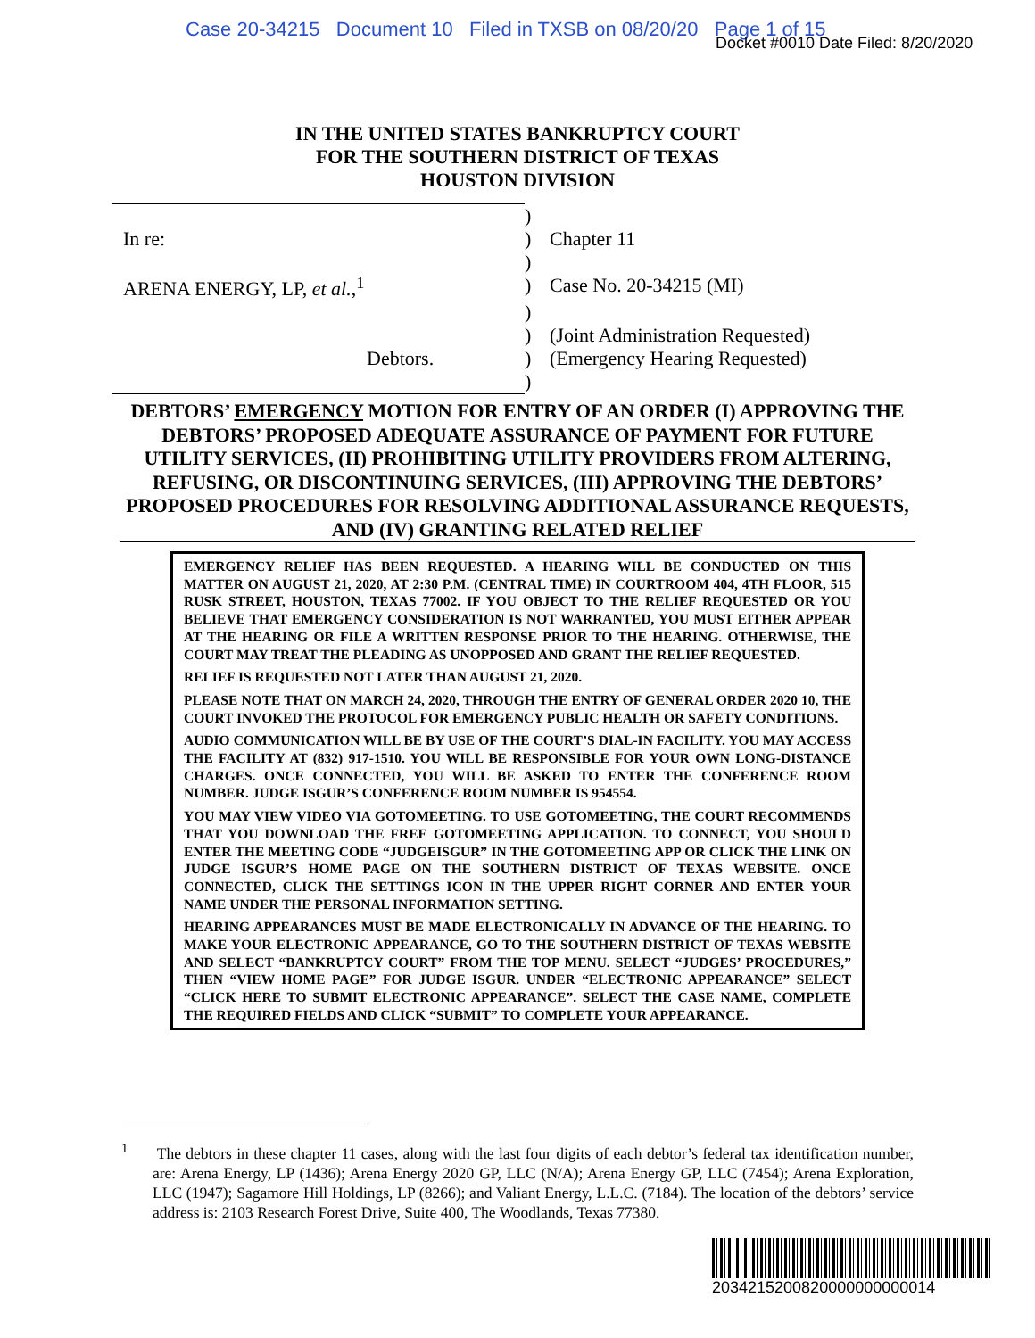Case 20-34215 Document 10 Filed in TXSB on 08/20/20 Page 1 of 15
Docket #0010 Date Filed: 8/20/2020
IN THE UNITED STATES BANKRUPTCY COURT
FOR THE SOUTHERN DISTRICT OF TEXAS
HOUSTON DIVISION
| | ) | |
| In re: | ) | Chapter 11 |
| | ) | |
| ARENA ENERGY, LP, et al. ,<sup>1</sup> | ) | Case No. 20-34215 (MI) |
| | ) | |
| | ) | (Joint Administration Requested) |
| Debtors. | ) | (Emergency Hearing Requested) |
| | ) | |
DEBTORS’ EMERGENCY MOTION FOR ENTRY OF AN ORDER (I) APPROVING THE DEBTORS’ PROPOSED ADEQUATE ASSURANCE OF PAYMENT FOR FUTURE UTILITY SERVICES, (II) PROHIBITING UTILITY PROVIDERS FROM ALTERING, REFUSING, OR DISCONTINUING SERVICES, (III) APPROVING THE DEBTORS’ PROPOSED PROCEDURES FOR RESOLVING ADDITIONAL ASSURANCE REQUESTS, AND (IV) GRANTING RELATED RELIEF
EMERGENCY RELIEF HAS BEEN REQUESTED. A HEARING WILL BE CONDUCTED ON THIS MATTER ON AUGUST 21, 2020, AT 2:30 P.M. (CENTRAL TIME) IN COURTROOM 404, 4TH FLOOR, 515 RUSK STREET, HOUSTON, TEXAS 77002. IF YOU OBJECT TO THE RELIEF REQUESTED OR YOU BELIEVE THAT EMERGENCY CONSIDERATION IS NOT WARRANTED, YOU MUST EITHER APPEAR AT THE HEARING OR FILE A WRITTEN RESPONSE PRIOR TO THE HEARING. OTHERWISE, THE COURT MAY TREAT THE PLEADING AS UNOPPOSED AND GRANT THE RELIEF REQUESTED.
RELIEF IS REQUESTED NOT LATER THAN AUGUST 21, 2020.
PLEASE NOTE THAT ON MARCH 24, 2020, THROUGH THE ENTRY OF GENERAL ORDER 2020 10, THE COURT INVOKED THE PROTOCOL FOR EMERGENCY PUBLIC HEALTH OR SAFETY CONDITIONS.
AUDIO COMMUNICATION WILL BE BY USE OF THE COURT’S DIAL-IN FACILITY. YOU MAY ACCESS THE FACILITY AT (832) 917-1510. YOU WILL BE RESPONSIBLE FOR YOUR OWN LONG-DISTANCE CHARGES. ONCE CONNECTED, YOU WILL BE ASKED TO ENTER THE CONFERENCE ROOM NUMBER. JUDGE ISGUR’S CONFERENCE ROOM NUMBER IS 954554.
YOU MAY VIEW VIDEO VIA GOTOMEETING. TO USE GOTOMEETING, THE COURT RECOMMENDS THAT YOU DOWNLOAD THE FREE GOTOMEETING APPLICATION. TO CONNECT, YOU SHOULD ENTER THE MEETING CODE “JUDGEISGUR” IN THE GOTOMEETING APP OR CLICK THE LINK ON JUDGE ISGUR’S HOME PAGE ON THE SOUTHERN DISTRICT OF TEXAS WEBSITE. ONCE CONNECTED, CLICK THE SETTINGS ICON IN THE UPPER RIGHT CORNER AND ENTER YOUR NAME UNDER THE PERSONAL INFORMATION SETTING.
HEARING APPEARANCES MUST BE MADE ELECTRONICALLY IN ADVANCE OF THE HEARING. TO MAKE YOUR ELECTRONIC APPEARANCE, GO TO THE SOUTHERN DISTRICT OF TEXAS WEBSITE AND SELECT “BANKRUPTCY COURT” FROM THE TOP MENU. SELECT “JUDGES’ PROCEDURES,” THEN “VIEW HOME PAGE” FOR JUDGE ISGUR. UNDER “ELECTRONIC APPEARANCE” SELECT “CLICK HERE TO SUBMIT ELECTRONIC APPEARANCE”. SELECT THE CASE NAME, COMPLETE THE REQUIRED FIELDS AND CLICK “SUBMIT” TO COMPLETE YOUR APPEARANCE.
<sup>1</sup> The debtors in these chapter 11 cases, along with the last four digits of each debtor’s federal tax identification number, are: Arena Energy, LP (1436); Arena Energy 2020 GP, LLC (N/A); Arena Energy GP, LLC (7454); Arena Exploration, LLC (1947); Sagamore Hill Holdings, LP (8266); and Valiant Energy, L.L.C. (7184). The location of the debtors’ service address is: 2103 Research Forest Drive, Suite 400, The Woodlands, Texas 77380.
2034215200820000000000014